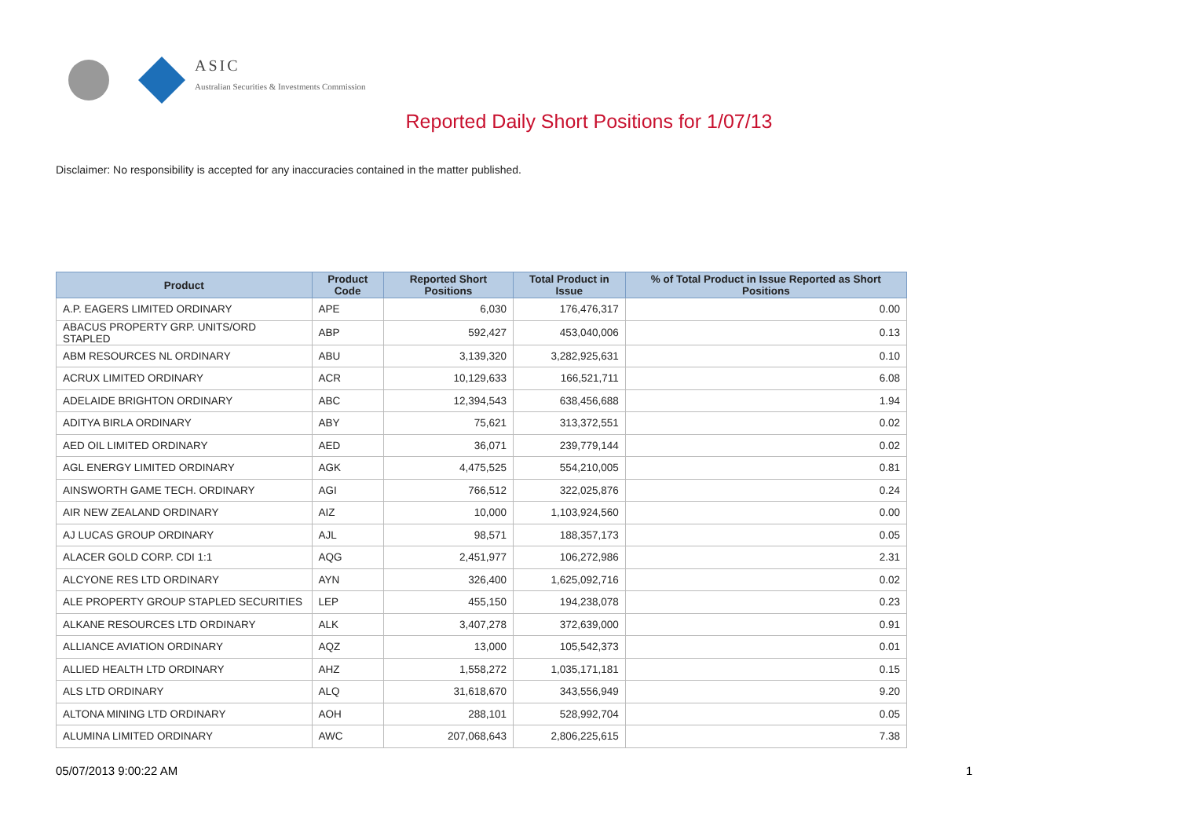ASIC
Australian Securities & Investments Commission
Reported Daily Short Positions for 1/07/13
Disclaimer: No responsibility is accepted for any inaccuracies contained in the matter published.
| Product | Product Code | Reported Short Positions | Total Product in Issue | % of Total Product in Issue Reported as Short Positions |
| --- | --- | --- | --- | --- |
| A.P. EAGERS LIMITED ORDINARY | APE | 6,030 | 176,476,317 | 0.00 |
| ABACUS PROPERTY GRP. UNITS/ORD STAPLED | ABP | 592,427 | 453,040,006 | 0.13 |
| ABM RESOURCES NL ORDINARY | ABU | 3,139,320 | 3,282,925,631 | 0.10 |
| ACRUX LIMITED ORDINARY | ACR | 10,129,633 | 166,521,711 | 6.08 |
| ADELAIDE BRIGHTON ORDINARY | ABC | 12,394,543 | 638,456,688 | 1.94 |
| ADITYA BIRLA ORDINARY | ABY | 75,621 | 313,372,551 | 0.02 |
| AED OIL LIMITED ORDINARY | AED | 36,071 | 239,779,144 | 0.02 |
| AGL ENERGY LIMITED ORDINARY | AGK | 4,475,525 | 554,210,005 | 0.81 |
| AINSWORTH GAME TECH. ORDINARY | AGI | 766,512 | 322,025,876 | 0.24 |
| AIR NEW ZEALAND ORDINARY | AIZ | 10,000 | 1,103,924,560 | 0.00 |
| AJ LUCAS GROUP ORDINARY | AJL | 98,571 | 188,357,173 | 0.05 |
| ALACER GOLD CORP. CDI 1:1 | AQG | 2,451,977 | 106,272,986 | 2.31 |
| ALCYONE RES LTD ORDINARY | AYN | 326,400 | 1,625,092,716 | 0.02 |
| ALE PROPERTY GROUP STAPLED SECURITIES | LEP | 455,150 | 194,238,078 | 0.23 |
| ALKANE RESOURCES LTD ORDINARY | ALK | 3,407,278 | 372,639,000 | 0.91 |
| ALLIANCE AVIATION ORDINARY | AQZ | 13,000 | 105,542,373 | 0.01 |
| ALLIED HEALTH LTD ORDINARY | AHZ | 1,558,272 | 1,035,171,181 | 0.15 |
| ALS LTD ORDINARY | ALQ | 31,618,670 | 343,556,949 | 9.20 |
| ALTONA MINING LTD ORDINARY | AOH | 288,101 | 528,992,704 | 0.05 |
| ALUMINA LIMITED ORDINARY | AWC | 207,068,643 | 2,806,225,615 | 7.38 |
05/07/2013 9:00:22 AM 1